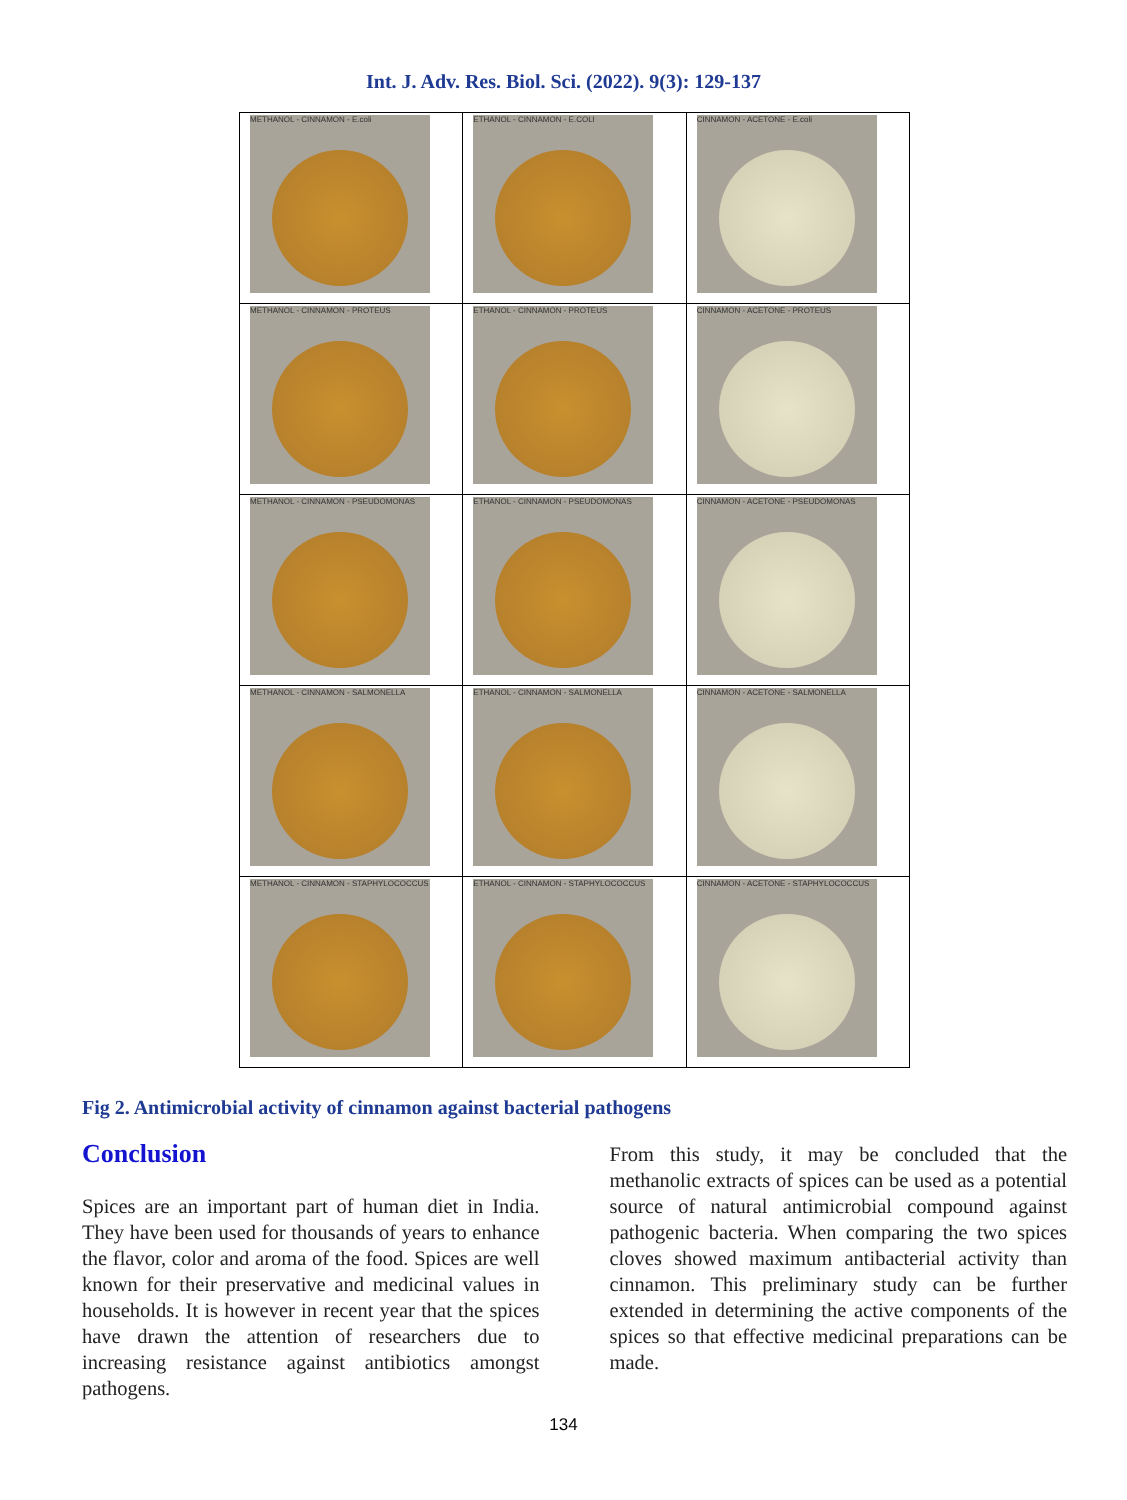Int. J. Adv. Res. Biol. Sci. (2022). 9(3): 129-137
| METHANOL - CINNAMON - E.coli | ETHANOL - CINNAMON - E.COLI | CINNAMON - ACETONE - E.coli |
| METHANOL - CINNAMON - PROTEUS | ETHANOL - CINNAMON - PROTEUS | CINNAMON - ACETONE - PROTEUS |
| METHANOL - CINNAMON - PSEUDOMONAS | ETHANOL - CINNAMON - PSEUDOMONAS | CINNAMON - ACETONE - PSEUDOMONAS |
| METHANOL - CINNAMON - SALMONELLA | ETHANOL - CINNAMON - SALMONELLA | CINNAMON - ACETONE - SALMONELLA |
| METHANOL - CINNAMON - STAPHYLOCOCCUS | ETHANOL - CINNAMON - STAPHYLOCOCCUS | CINNAMON - ACETONE - STAPHYLOCOCCUS |
Fig 2. Antimicrobial activity of cinnamon against bacterial pathogens
Conclusion
Spices are an important part of human diet in India. They have been used for thousands of years to enhance the flavor, color and aroma of the food. Spices are well known for their preservative and medicinal values in households. It is however in recent year that the spices have drawn the attention of researchers due to increasing resistance against antibiotics amongst pathogens.
From this study, it may be concluded that the methanolic extracts of spices can be used as a potential source of natural antimicrobial compound against pathogenic bacteria. When comparing the two spices cloves showed maximum antibacterial activity than cinnamon. This preliminary study can be further extended in determining the active components of the spices so that effective medicinal preparations can be made.
134